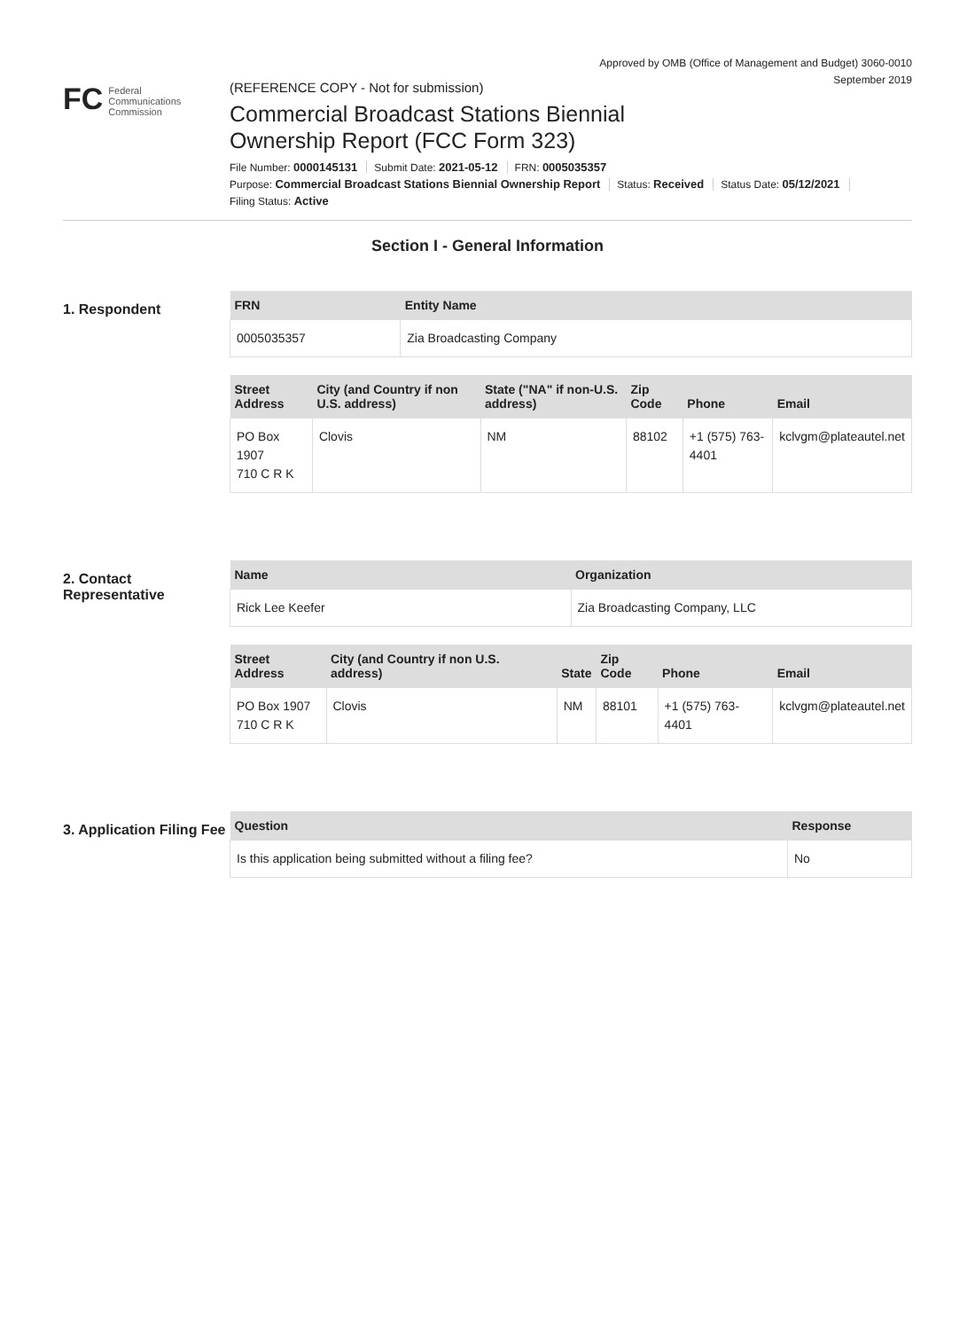Approved by OMB (Office of Management and Budget) 3060-0010
September 2019
FC Federal
Communications
Commission
(REFERENCE COPY - Not for submission)
Commercial Broadcast Stations Biennial
Ownership Report (FCC Form 323)
File Number: 0000145131 Submit Date: 2021-05-12 FRN: 0005035357
Purpose: Commercial Broadcast Stations Biennial Ownership Report Status: Received Status Date: 05/12/2021
Filing Status: Active
Section I - General Information
1. Respondent
| FRN | Entity Name |
| --- | --- |
| 0005035357 | Zia Broadcasting Company |
| Street Address | City (and Country if non U.S. address) | State ("NA" if non-U.S. address) | Zip Code | Phone | Email |
| --- | --- | --- | --- | --- | --- |
| PO Box 1907 710 C R K | Clovis | NM | 88102 | +1 (575) 763-4401 | kclvgm@plateautel.net |
2. Contact Representative
| Name | Organization |
| --- | --- |
| Rick Lee Keefer | Zia Broadcasting Company, LLC |
| Street Address | City (and Country if non U.S. address) | State | Zip Code | Phone | Email |
| --- | --- | --- | --- | --- | --- |
| PO Box 1907 710 C R K | Clovis | NM | 88101 | +1 (575) 763-4401 | kclvgm@plateautel.net |
3. Application Filing Fee
| Question | Response |
| --- | --- |
| Is this application being submitted without a filing fee? | No |